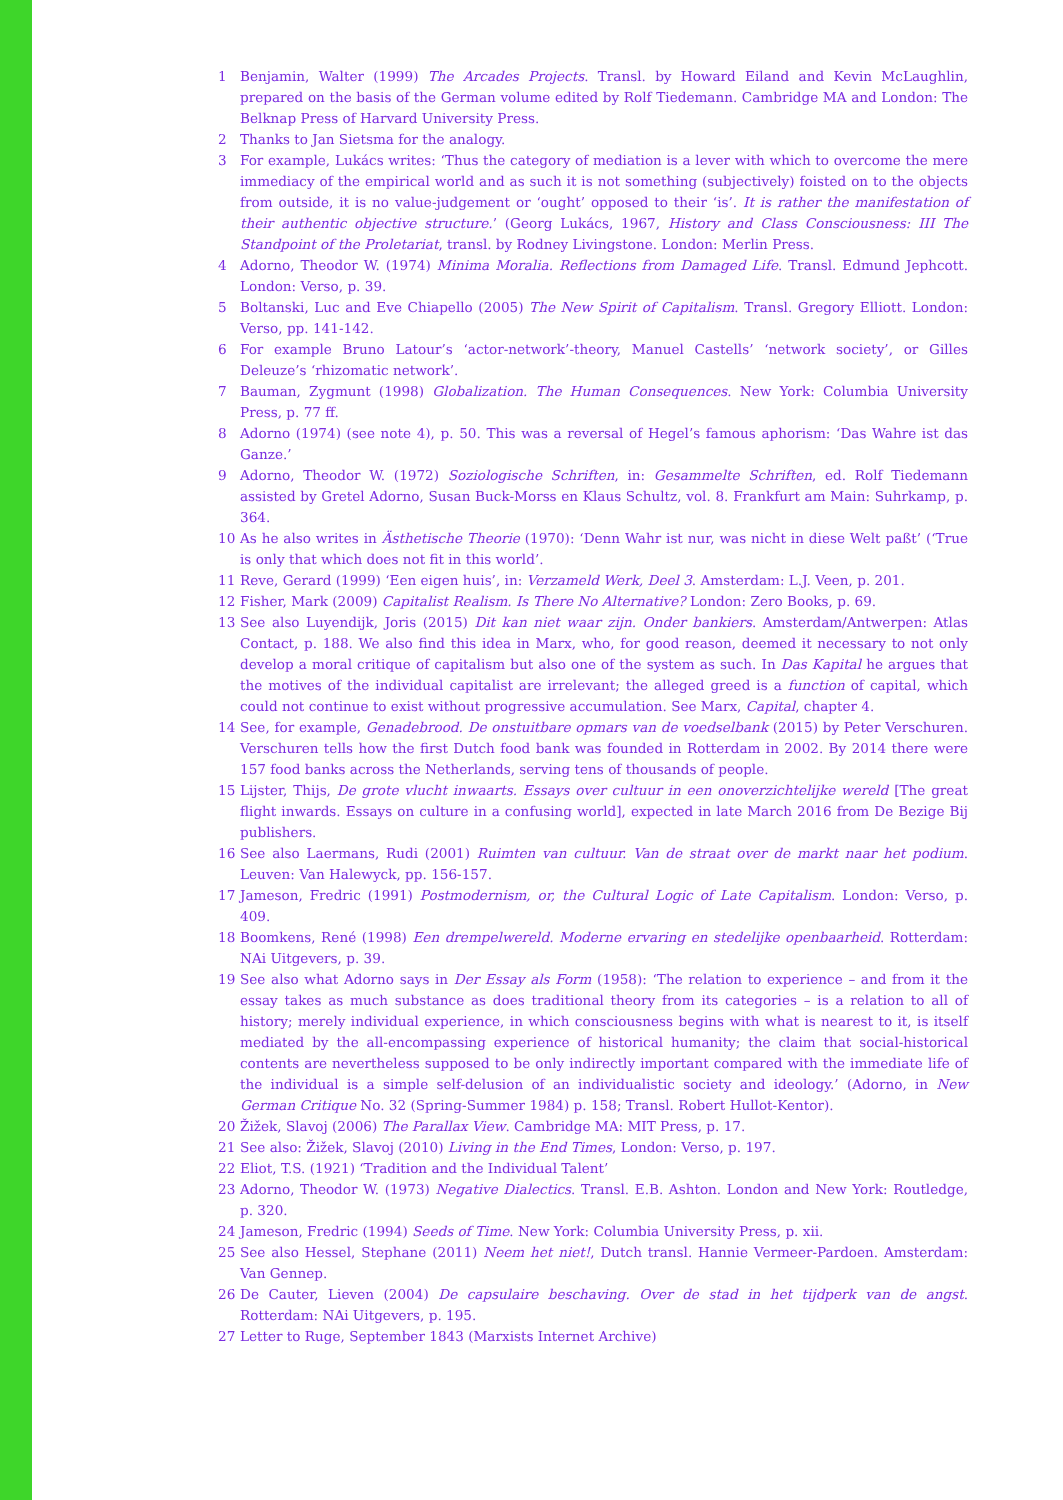1 Benjamin, Walter (1999) The Arcades Projects. Transl. by Howard Eiland and Kevin McLaughlin, prepared on the basis of the German volume edited by Rolf Tiedemann. Cambridge MA and London: The Belknap Press of Harvard University Press.
2 Thanks to Jan Sietsma for the analogy.
3 For example, Lukács writes: ‘Thus the category of mediation is a lever with which to overcome the mere immediacy of the empirical world and as such it is not something (subjectively) foisted on to the objects from outside, it is no value-judgement or ‘ought’ opposed to their ‘is’. It is rather the manifestation of their authentic objective structure.’ (Georg Lukács, 1967, History and Class Consciousness: III The Standpoint of the Proletariat, transl. by Rodney Livingstone. London: Merlin Press.
4 Adorno, Theodor W. (1974) Minima Moralia. Reflections from Damaged Life. Transl. Edmund Jephcott. London: Verso, p. 39.
5 Boltanski, Luc and Eve Chiapello (2005) The New Spirit of Capitalism. Transl. Gregory Elliott. London: Verso, pp. 141-142.
6 For example Bruno Latour’s ‘actor-network’-theory, Manuel Castells’ ‘network society’, or Gilles Deleuze’s ‘rhizomatic network’.
7 Bauman, Zygmunt (1998) Globalization. The Human Consequences. New York: Columbia University Press, p. 77 ff.
8 Adorno (1974) (see note 4), p. 50. This was a reversal of Hegel’s famous aphorism: ‘Das Wahre ist das Ganze.’
9 Adorno, Theodor W. (1972) Soziologische Schriften, in: Gesammelte Schriften, ed. Rolf Tiedemann assisted by Gretel Adorno, Susan Buck-Morss en Klaus Schultz, vol. 8. Frankfurt am Main: Suhrkamp, p. 364.
10 As he also writes in Ästhetische Theorie (1970): ‘Denn Wahr ist nur, was nicht in diese Welt paßt’ (‘True is only that which does not fit in this world’.
11 Reve, Gerard (1999) ‘Een eigen huis’, in: Verzameld Werk, Deel 3. Amsterdam: L.J. Veen, p. 201.
12 Fisher, Mark (2009) Capitalist Realism. Is There No Alternative? London: Zero Books, p. 69.
13 See also Luyendijk, Joris (2015) Dit kan niet waar zijn. Onder bankiers. Amsterdam/Antwerpen: Atlas Contact, p. 188. We also find this idea in Marx, who, for good reason, deemed it necessary to not only develop a moral critique of capitalism but also one of the system as such. In Das Kapital he argues that the motives of the individual capitalist are irrelevant; the alleged greed is a function of capital, which could not continue to exist without progressive accumulation. See Marx, Capital, chapter 4.
14 See, for example, Genadebrood. De onstuitbare opmars van de voedselbank (2015) by Peter Verschuren. Verschuren tells how the first Dutch food bank was founded in Rotterdam in 2002. By 2014 there were 157 food banks across the Netherlands, serving tens of thousands of people.
15 Lijster, Thijs, De grote vlucht inwaarts. Essays over cultuur in een onoverzichtelijke wereld [The great flight inwards. Essays on culture in a confusing world], expected in late March 2016 from De Bezige Bij publishers.
16 See also Laermans, Rudi (2001) Ruimten van cultuur. Van de straat over de markt naar het podium. Leuven: Van Halewyck, pp. 156-157.
17 Jameson, Fredric (1991) Postmodernism, or, the Cultural Logic of Late Capitalism. London: Verso, p. 409.
18 Boomkens, René (1998) Een drempelwereld. Moderne ervaring en stedelijke openbaarheid. Rotterdam: NAi Uitgevers, p. 39.
19 See also what Adorno says in Der Essay als Form (1958): ‘The relation to experience – and from it the essay takes as much substance as does traditional theory from its categories – is a relation to all of history; merely individual experience, in which consciousness begins with what is nearest to it, is itself mediated by the all-encompassing experience of historical humanity; the claim that social-historical contents are nevertheless supposed to be only indirectly important compared with the immediate life of the individual is a simple self-delusion of an individualistic society and ideology.’ (Adorno, in New German Critique No. 32 (Spring-Summer 1984) p. 158; Transl. Robert Hullot-Kentor).
20 Žižek, Slavoj (2006) The Parallax View. Cambridge MA: MIT Press, p. 17.
21 See also: Žižek, Slavoj (2010) Living in the End Times, London: Verso, p. 197.
22 Eliot, T.S. (1921) ‘Tradition and the Individual Talent’
23 Adorno, Theodor W. (1973) Negative Dialectics. Transl. E.B. Ashton. London and New York: Routledge, p. 320.
24 Jameson, Fredric (1994) Seeds of Time. New York: Columbia University Press, p. xii.
25 See also Hessel, Stephane (2011) Neem het niet!, Dutch transl. Hannie Vermeer-Pardoen. Amsterdam: Van Gennep.
26 De Cauter, Lieven (2004) De capsulaire beschaving. Over de stad in het tijdperk van de angst. Rotterdam: NAi Uitgevers, p. 195.
27 Letter to Ruge, September 1843 (Marxists Internet Archive)